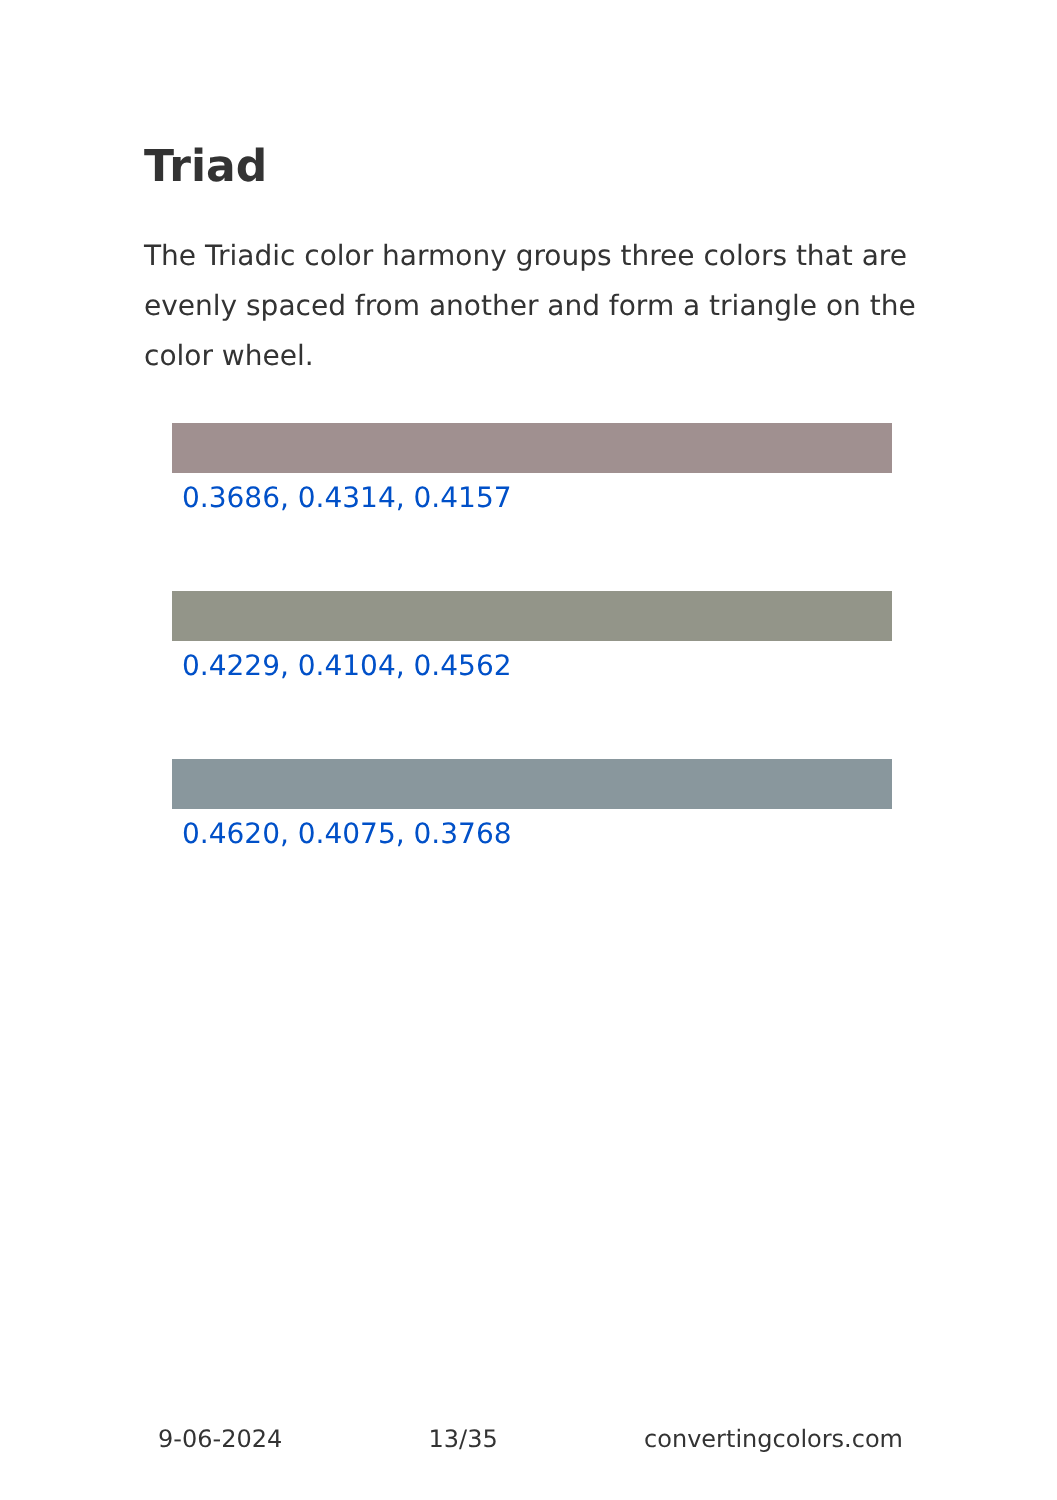Triad
The Triadic color harmony groups three colors that are evenly spaced from another and form a triangle on the color wheel.
0.3686, 0.4314, 0.4157
0.4229, 0.4104, 0.4562
0.4620, 0.4075, 0.3768
9-06-2024 13/35 convertingcolors.com